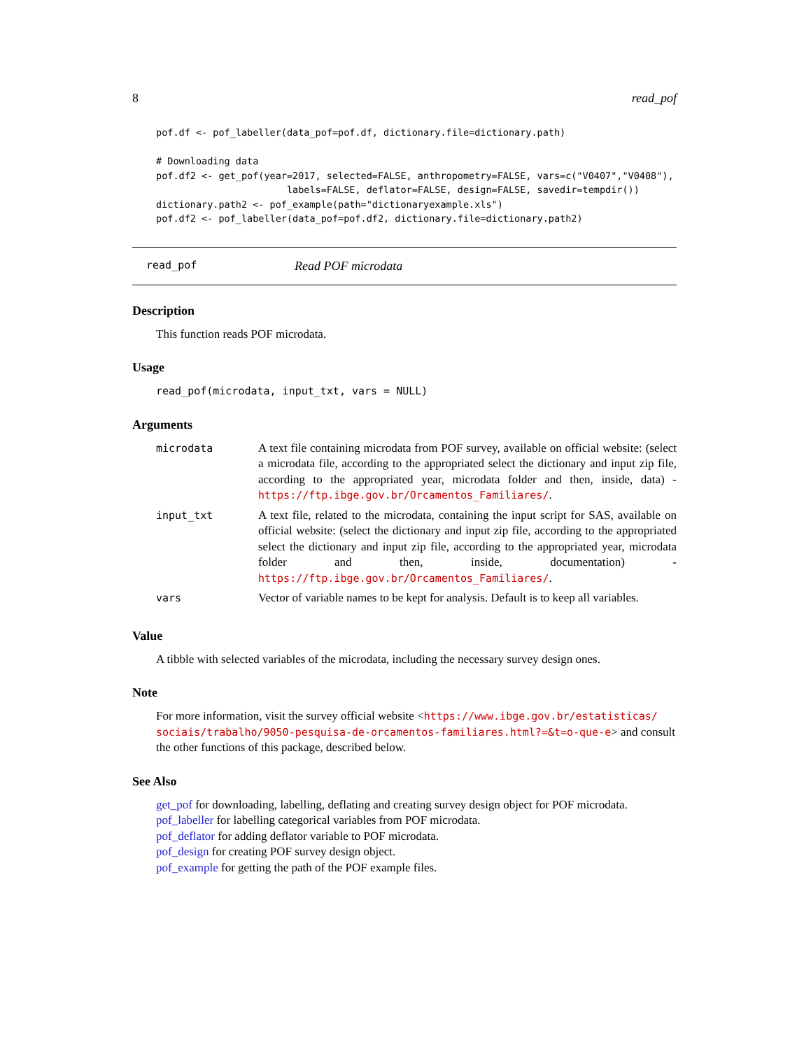8 read_pof
pof.df <- pof_labeller(data_pof=pof.df, dictionary.file=dictionary.path)

# Downloading data
pof.df2 <- get_pof(year=2017, selected=FALSE, anthropometry=FALSE, vars=c("V0407","V0408"),
                       labels=FALSE, deflator=FALSE, design=FALSE, savedir=tempdir())
dictionary.path2 <- pof_example(path="dictionaryexample.xls")
pof.df2 <- pof_labeller(data_pof=pof.df2, dictionary.file=dictionary.path2)
read_pof Read POF microdata
Description
This function reads POF microdata.
Usage
read_pof(microdata, input_txt, vars = NULL)
Arguments
| microdata | A text file containing microdata from POF survey, available on official website: (select a microdata file, according to the appropriated select the dictionary and input zip file, according to the appropriated year, microdata folder and then, inside, data) - https://ftp.ibge.gov.br/Orcamentos_Familiares/ . |
| input_txt | A text file, related to the microdata, containing the input script for SAS, available on official website: (select the dictionary and input zip file, according to the appropriated select the dictionary and input zip file, according to the appropriated year, microdata folder and then, inside, documentation) - https://ftp.ibge.gov.br/Orcamentos_Familiares/ . |
| vars | Vector of variable names to be kept for analysis. Default is to keep all variables. |
Value
A tibble with selected variables of the microdata, including the necessary survey design ones.
Note
For more information, visit the survey official website <https://www.ibge.gov.br/estatisticas/ sociais/trabalho/9050-pesquisa-de-orcamentos-familiares.html?=&t=o-que-e> and consult the other functions of this package, described below.
See Also
get_pof for downloading, labelling, deflating and creating survey design object for POF microdata.
pof_labeller for labelling categorical variables from POF microdata.
pof_deflator for adding deflator variable to POF microdata.
pof_design for creating POF survey design object.
pof_example for getting the path of the POF example files.